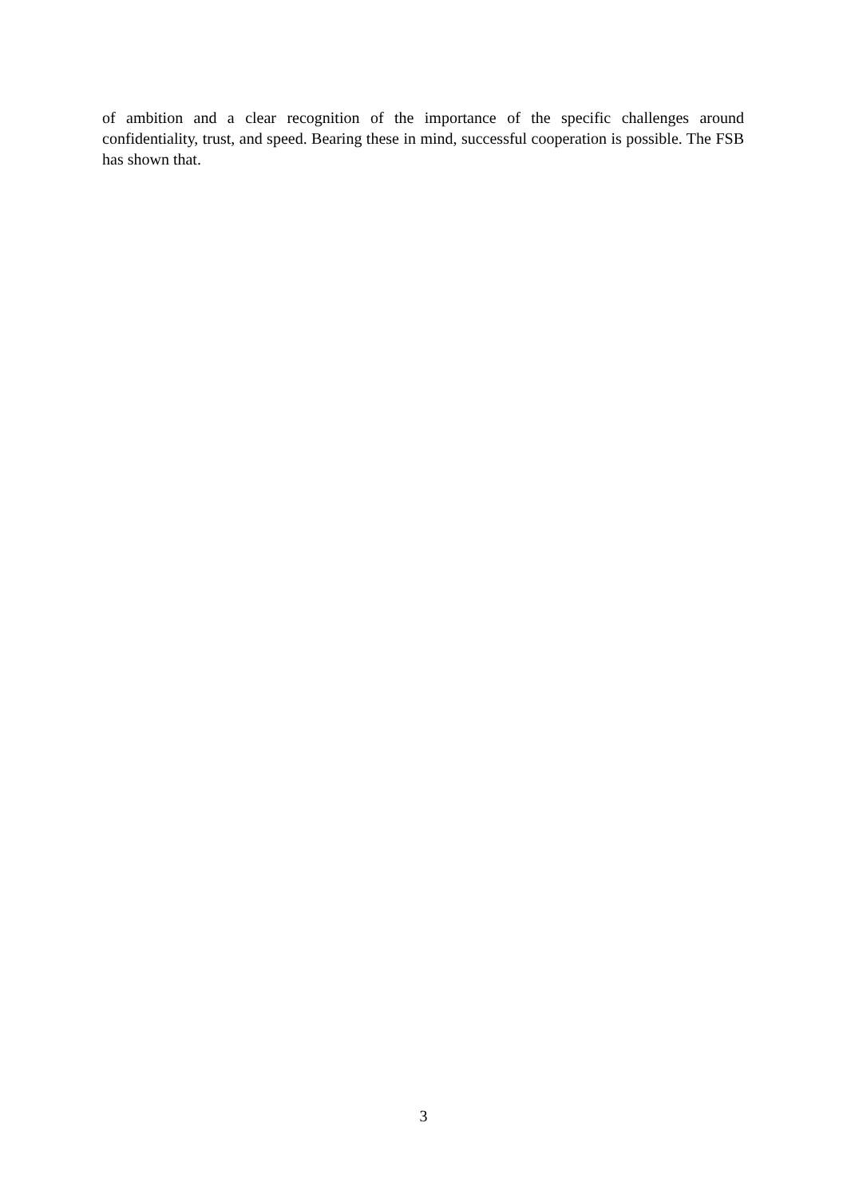of ambition and a clear recognition of the importance of the specific challenges around confidentiality, trust, and speed. Bearing these in mind, successful cooperation is possible. The FSB has shown that.
3